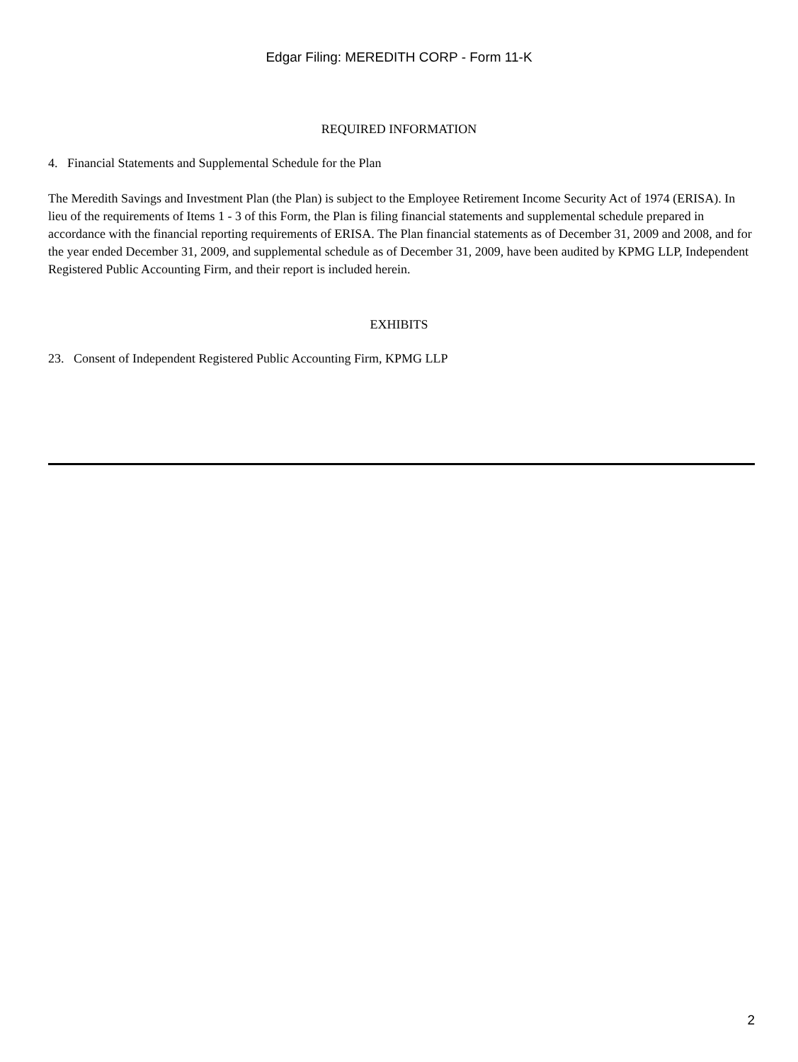Edgar Filing: MEREDITH CORP - Form 11-K
REQUIRED INFORMATION
4. Financial Statements and Supplemental Schedule for the Plan
The Meredith Savings and Investment Plan (the Plan) is subject to the Employee Retirement Income Security Act of 1974 (ERISA). In lieu of the requirements of Items 1 - 3 of this Form, the Plan is filing financial statements and supplemental schedule prepared in accordance with the financial reporting requirements of ERISA. The Plan financial statements as of December 31, 2009 and 2008, and for the year ended December 31, 2009, and supplemental schedule as of December 31, 2009, have been audited by KPMG LLP, Independent Registered Public Accounting Firm, and their report is included herein.
EXHIBITS
23. Consent of Independent Registered Public Accounting Firm, KPMG LLP
2